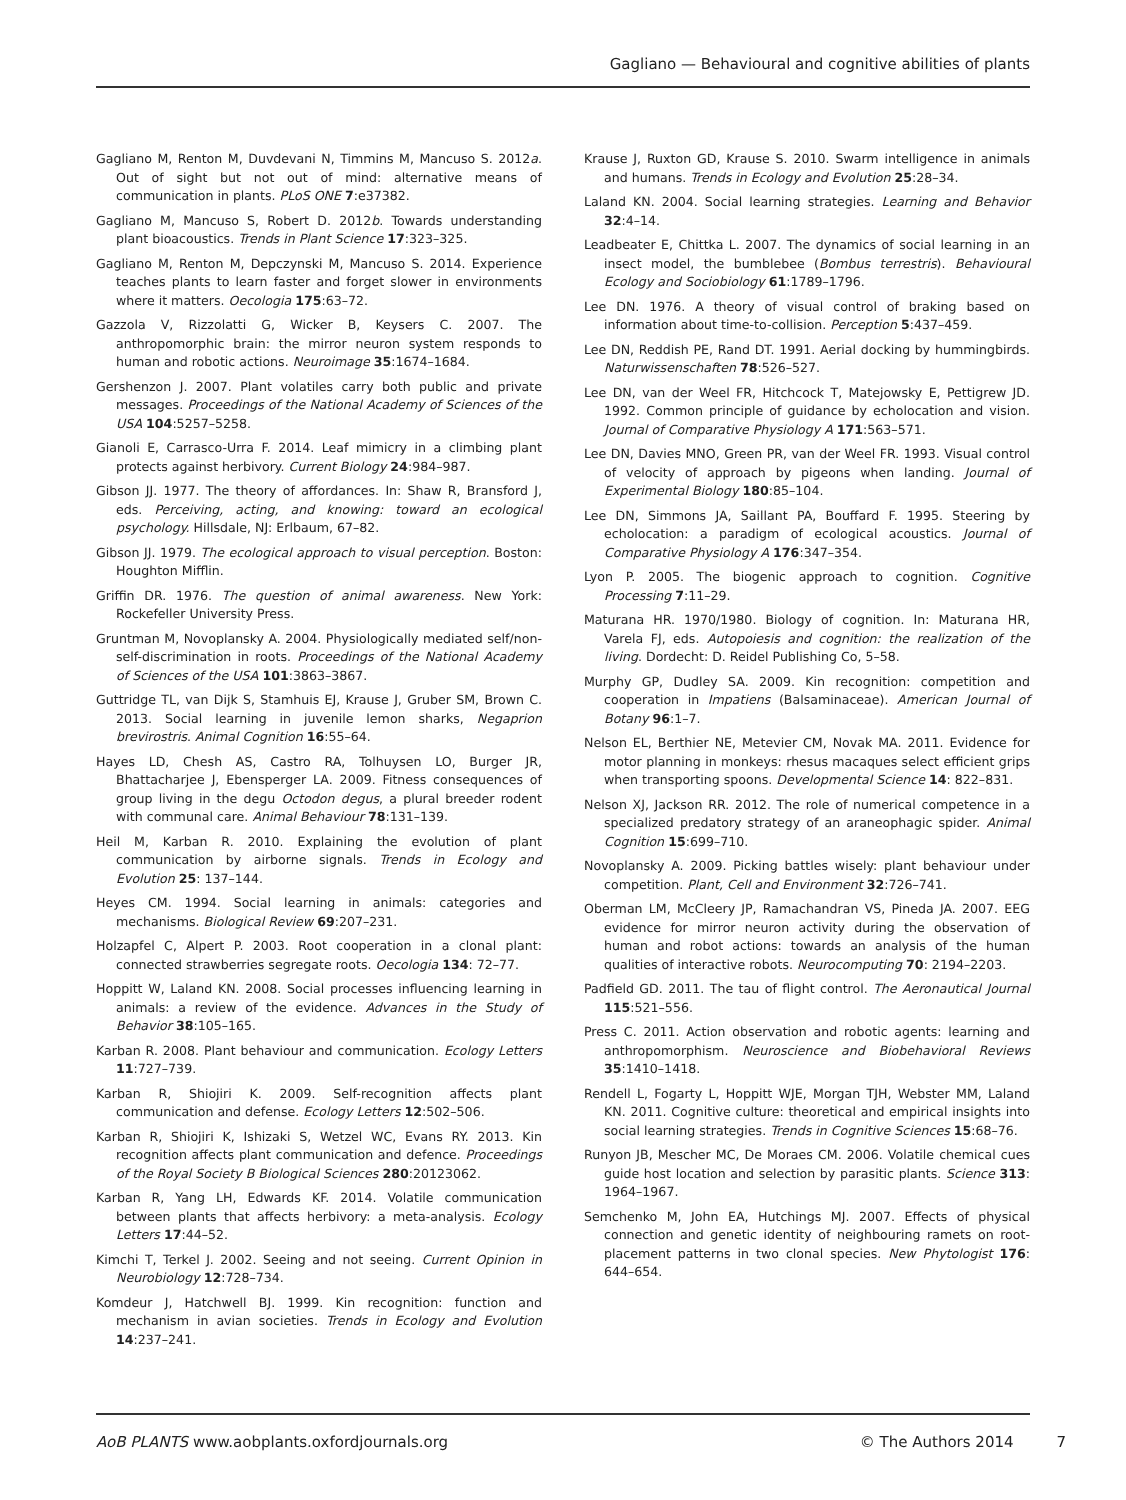Gagliano — Behavioural and cognitive abilities of plants
Gagliano M, Renton M, Duvdevani N, Timmins M, Mancuso S. 2012a. Out of sight but not out of mind: alternative means of communication in plants. PLoS ONE 7:e37382.
Gagliano M, Mancuso S, Robert D. 2012b. Towards understanding plant bioacoustics. Trends in Plant Science 17:323–325.
Gagliano M, Renton M, Depczynski M, Mancuso S. 2014. Experience teaches plants to learn faster and forget slower in environments where it matters. Oecologia 175:63–72.
Gazzola V, Rizzolatti G, Wicker B, Keysers C. 2007. The anthropomorphic brain: the mirror neuron system responds to human and robotic actions. Neuroimage 35:1674–1684.
Gershenzon J. 2007. Plant volatiles carry both public and private messages. Proceedings of the National Academy of Sciences of the USA 104:5257–5258.
Gianoli E, Carrasco-Urra F. 2014. Leaf mimicry in a climbing plant protects against herbivory. Current Biology 24:984–987.
Gibson JJ. 1977. The theory of affordances. In: Shaw R, Bransford J, eds. Perceiving, acting, and knowing: toward an ecological psychology. Hillsdale, NJ: Erlbaum, 67–82.
Gibson JJ. 1979. The ecological approach to visual perception. Boston: Houghton Mifflin.
Griffin DR. 1976. The question of animal awareness. New York: Rockefeller University Press.
Gruntman M, Novoplansky A. 2004. Physiologically mediated self/non-self-discrimination in roots. Proceedings of the National Academy of Sciences of the USA 101:3863–3867.
Guttridge TL, van Dijk S, Stamhuis EJ, Krause J, Gruber SM, Brown C. 2013. Social learning in juvenile lemon sharks, Negaprion brevirostris. Animal Cognition 16:55–64.
Hayes LD, Chesh AS, Castro RA, Tolhuysen LO, Burger JR, Bhattacharjee J, Ebensperger LA. 2009. Fitness consequences of group living in the degu Octodon degus, a plural breeder rodent with communal care. Animal Behaviour 78:131–139.
Heil M, Karban R. 2010. Explaining the evolution of plant communication by airborne signals. Trends in Ecology and Evolution 25: 137–144.
Heyes CM. 1994. Social learning in animals: categories and mechanisms. Biological Review 69:207–231.
Holzapfel C, Alpert P. 2003. Root cooperation in a clonal plant: connected strawberries segregate roots. Oecologia 134: 72–77.
Hoppitt W, Laland KN. 2008. Social processes influencing learning in animals: a review of the evidence. Advances in the Study of Behavior 38:105–165.
Karban R. 2008. Plant behaviour and communication. Ecology Letters 11:727–739.
Karban R, Shiojiri K. 2009. Self-recognition affects plant communication and defense. Ecology Letters 12:502–506.
Karban R, Shiojiri K, Ishizaki S, Wetzel WC, Evans RY. 2013. Kin recognition affects plant communication and defence. Proceedings of the Royal Society B Biological Sciences 280:20123062.
Karban R, Yang LH, Edwards KF. 2014. Volatile communication between plants that affects herbivory: a meta-analysis. Ecology Letters 17:44–52.
Kimchi T, Terkel J. 2002. Seeing and not seeing. Current Opinion in Neurobiology 12:728–734.
Komdeur J, Hatchwell BJ. 1999. Kin recognition: function and mechanism in avian societies. Trends in Ecology and Evolution 14:237–241.
Krause J, Ruxton GD, Krause S. 2010. Swarm intelligence in animals and humans. Trends in Ecology and Evolution 25:28–34.
Laland KN. 2004. Social learning strategies. Learning and Behavior 32:4–14.
Leadbeater E, Chittka L. 2007. The dynamics of social learning in an insect model, the bumblebee (Bombus terrestris). Behavioural Ecology and Sociobiology 61:1789–1796.
Lee DN. 1976. A theory of visual control of braking based on information about time-to-collision. Perception 5:437–459.
Lee DN, Reddish PE, Rand DT. 1991. Aerial docking by hummingbirds. Naturwissenschaften 78:526–527.
Lee DN, van der Weel FR, Hitchcock T, Matejowsky E, Pettigrew JD. 1992. Common principle of guidance by echolocation and vision. Journal of Comparative Physiology A 171:563–571.
Lee DN, Davies MNO, Green PR, van der Weel FR. 1993. Visual control of velocity of approach by pigeons when landing. Journal of Experimental Biology 180:85–104.
Lee DN, Simmons JA, Saillant PA, Bouffard F. 1995. Steering by echolocation: a paradigm of ecological acoustics. Journal of Comparative Physiology A 176:347–354.
Lyon P. 2005. The biogenic approach to cognition. Cognitive Processing 7:11–29.
Maturana HR. 1970/1980. Biology of cognition. In: Maturana HR, Varela FJ, eds. Autopoiesis and cognition: the realization of the living. Dordecht: D. Reidel Publishing Co, 5–58.
Murphy GP, Dudley SA. 2009. Kin recognition: competition and cooperation in Impatiens (Balsaminaceae). American Journal of Botany 96:1–7.
Nelson EL, Berthier NE, Metevier CM, Novak MA. 2011. Evidence for motor planning in monkeys: rhesus macaques select efficient grips when transporting spoons. Developmental Science 14: 822–831.
Nelson XJ, Jackson RR. 2012. The role of numerical competence in a specialized predatory strategy of an araneophagic spider. Animal Cognition 15:699–710.
Novoplansky A. 2009. Picking battles wisely: plant behaviour under competition. Plant, Cell and Environment 32:726–741.
Oberman LM, McCleery JP, Ramachandran VS, Pineda JA. 2007. EEG evidence for mirror neuron activity during the observation of human and robot actions: towards an analysis of the human qualities of interactive robots. Neurocomputing 70: 2194–2203.
Padfield GD. 2011. The tau of flight control. The Aeronautical Journal 115:521–556.
Press C. 2011. Action observation and robotic agents: learning and anthropomorphism. Neuroscience and Biobehavioral Reviews 35:1410–1418.
Rendell L, Fogarty L, Hoppitt WJE, Morgan TJH, Webster MM, Laland KN. 2011. Cognitive culture: theoretical and empirical insights into social learning strategies. Trends in Cognitive Sciences 15:68–76.
Runyon JB, Mescher MC, De Moraes CM. 2006. Volatile chemical cues guide host location and selection by parasitic plants. Science 313: 1964–1967.
Semchenko M, John EA, Hutchings MJ. 2007. Effects of physical connection and genetic identity of neighbouring ramets on root-placement patterns in two clonal species. New Phytologist 176: 644–654.
AoB PLANTS www.aobplants.oxfordjournals.org © The Authors 2014 7